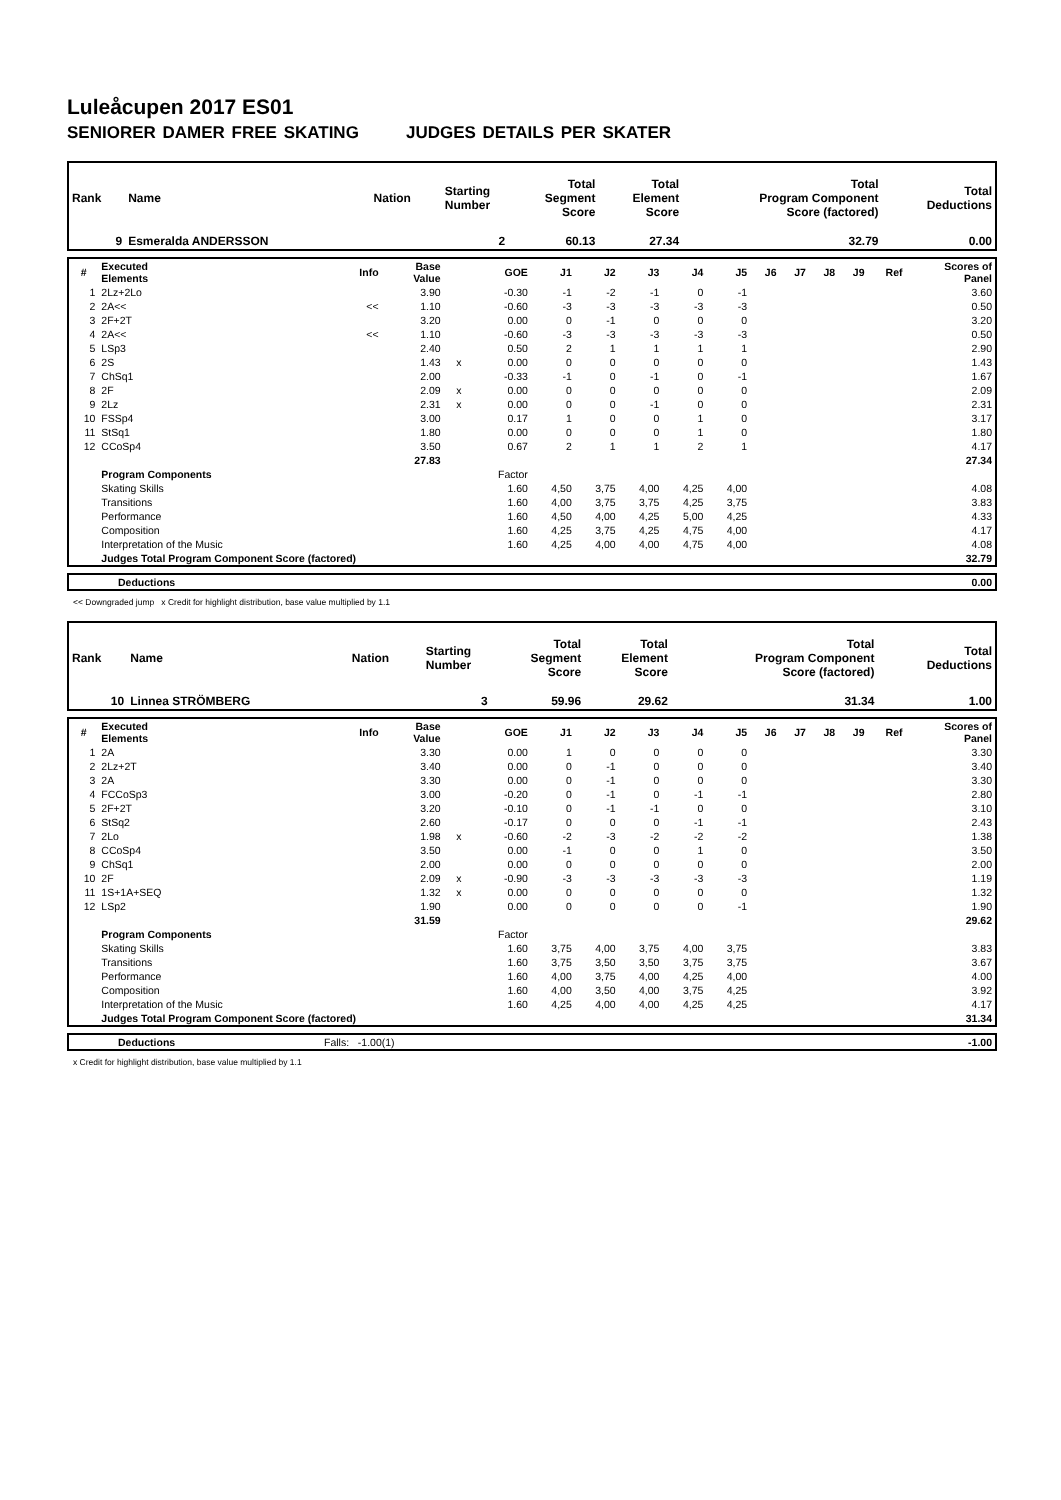Luleåcupen 2017 ES01
SENIORER DAMER FREE SKATING JUDGES DETAILS PER SKATER
| Rank | Name | Nation | Starting Number | Total Segment Score | Total Element Score | Total Program Component Score (factored) | Total Deductions |
| --- | --- | --- | --- | --- | --- | --- | --- |
| 9 | Esmeralda ANDERSSON | | 2 | 60.13 | 27.34 | 32.79 | 0.00 |
| # | Executed Elements | Info | Base Value | | GOE | J1 | J2 | J3 | J4 | J5 | J6 | J7 | J8 | J9 | Ref | Scores of Panel |
| --- | --- | --- | --- | --- | --- | --- | --- | --- | --- | --- | --- | --- | --- | --- | --- | --- |
| 1 | 2Lz+2Lo | | 3.90 | | -0.30 | -1 | -2 | -1 | 0 | -1 | | | | | | 3.60 |
| 2 | 2A<< | << | 1.10 | | -0.60 | -3 | -3 | -3 | -3 | -3 | | | | | | 0.50 |
| 3 | 2F+2T | | 3.20 | | 0.00 | 0 | -1 | 0 | 0 | 0 | | | | | | 3.20 |
| 4 | 2A<< | << | 1.10 | | -0.60 | -3 | -3 | -3 | -3 | -3 | | | | | | 0.50 |
| 5 | LSp3 | | 2.40 | | 0.50 | 2 | 1 | 1 | 1 | 1 | | | | | | 2.90 |
| 6 | 2S | | 1.43 | x | 0.00 | 0 | 0 | 0 | 0 | 0 | | | | | | 1.43 |
| 7 | ChSq1 | | 2.00 | | -0.33 | -1 | 0 | -1 | 0 | -1 | | | | | | 1.67 |
| 8 | 2F | | 2.09 | x | 0.00 | 0 | 0 | 0 | 0 | 0 | | | | | | 2.09 |
| 9 | 2Lz | | 2.31 | x | 0.00 | 0 | 0 | -1 | 0 | 0 | | | | | | 2.31 |
| 10 | FSSp4 | | 3.00 | | 0.17 | 1 | 0 | 0 | 1 | 0 | | | | | | 3.17 |
| 11 | StSq1 | | 1.80 | | 0.00 | 0 | 0 | 0 | 1 | 0 | | | | | | 1.80 |
| 12 | CCoSp4 | | 3.50 | | 0.67 | 2 | 1 | 1 | 2 | 1 | | | | | | 4.17 |
| | | | 27.83 | | | | | | | | | | | | | 27.34 |
| | Program Components | | | | Factor | | | | | | | | | | | |
| | Skating Skills | | | | 1.60 | 4,50 | 3,75 | 4,00 | 4,25 | 4,00 | | | | | | 4.08 |
| | Transitions | | | | 1.60 | 4,00 | 3,75 | 3,75 | 4,25 | 3,75 | | | | | | 3.83 |
| | Performance | | | | 1.60 | 4,50 | 4,00 | 4,25 | 5,00 | 4,25 | | | | | | 4.33 |
| | Composition | | | | 1.60 | 4,25 | 3,75 | 4,25 | 4,75 | 4,00 | | | | | | 4.17 |
| | Interpretation of the Music | | | | 1.60 | 4,25 | 4,00 | 4,00 | 4,75 | 4,00 | | | | | | 4.08 |
| | Judges Total Program Component Score (factored) | | | | | | | | | | | | | | | 32.79 |
| | Deductions | 0.00 |
<< Downgraded jump x Credit for highlight distribution, base value multiplied by 1.1
| Rank | Name | Nation | Starting Number | Total Segment Score | Total Element Score | Total Program Component Score (factored) | Total Deductions |
| --- | --- | --- | --- | --- | --- | --- | --- |
| 10 | Linnea STRÖMBERG | | 3 | 59.96 | 29.62 | 31.34 | 1.00 |
| # | Executed Elements | Info | Base Value | | GOE | J1 | J2 | J3 | J4 | J5 | J6 | J7 | J8 | J9 | Ref | Scores of Panel |
| --- | --- | --- | --- | --- | --- | --- | --- | --- | --- | --- | --- | --- | --- | --- | --- | --- |
| 1 | 2A | | 3.30 | | 0.00 | 1 | 0 | 0 | 0 | 0 | | | | | | 3.30 |
| 2 | 2Lz+2T | | 3.40 | | 0.00 | 0 | -1 | 0 | 0 | 0 | | | | | | 3.40 |
| 3 | 2A | | 3.30 | | 0.00 | 0 | -1 | 0 | 0 | 0 | | | | | | 3.30 |
| 4 | FCCoSp3 | | 3.00 | | -0.20 | 0 | -1 | 0 | -1 | -1 | | | | | | 2.80 |
| 5 | 2F+2T | | 3.20 | | -0.10 | 0 | -1 | -1 | 0 | 0 | | | | | | 3.10 |
| 6 | StSq2 | | 2.60 | | -0.17 | 0 | 0 | 0 | -1 | -1 | | | | | | 2.43 |
| 7 | 2Lo | | 1.98 | x | -0.60 | -2 | -3 | -2 | -2 | -2 | | | | | | 1.38 |
| 8 | CCoSp4 | | 3.50 | | 0.00 | -1 | 0 | 0 | 1 | 0 | | | | | | 3.50 |
| 9 | ChSq1 | | 2.00 | | 0.00 | 0 | 0 | 0 | 0 | 0 | | | | | | 2.00 |
| 10 | 2F | | 2.09 | x | -0.90 | -3 | -3 | -3 | -3 | -3 | | | | | | 1.19 |
| 11 | 1S+1A+SEQ | | 1.32 | x | 0.00 | 0 | 0 | 0 | 0 | 0 | | | | | | 1.32 |
| 12 | LSp2 | | 1.90 | | 0.00 | 0 | 0 | 0 | 0 | -1 | | | | | | 1.90 |
| | | | 31.59 | | | | | | | | | | | | | 29.62 |
| | Program Components | | | | Factor | | | | | | | | | | | |
| | Skating Skills | | | | 1.60 | 3,75 | 4,00 | 3,75 | 4,00 | 3,75 | | | | | | 3.83 |
| | Transitions | | | | 1.60 | 3,75 | 3,50 | 3,50 | 3,75 | 3,75 | | | | | | 3.67 |
| | Performance | | | | 1.60 | 4,00 | 3,75 | 4,00 | 4,25 | 4,00 | | | | | | 4.00 |
| | Composition | | | | 1.60 | 4,00 | 3,50 | 4,00 | 3,75 | 4,25 | | | | | | 3.92 |
| | Interpretation of the Music | | | | 1.60 | 4,25 | 4,00 | 4,00 | 4,25 | 4,25 | | | | | | 4.17 |
| | Judges Total Program Component Score (factored) | | | | | | | | | | | | | | | 31.34 |
| | Deductions | Falls: -1.00(1) | -1.00 |
x Credit for highlight distribution, base value multiplied by 1.1